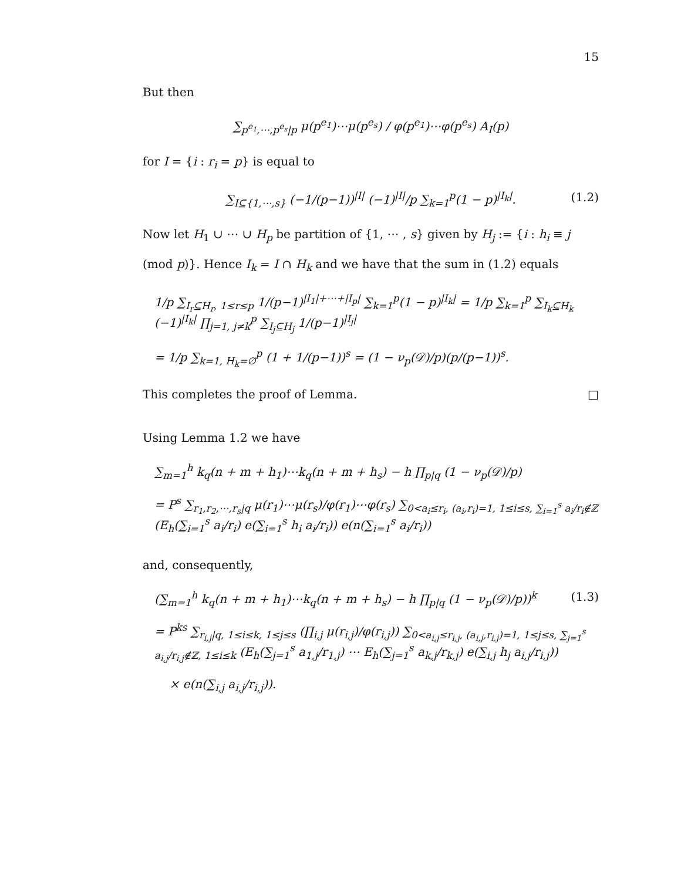15
But then
∑<sub>p<sup>e<sub>1</sub></sup>,⋯,p<sup>e<sub>s</sub></sup>|p</sub> μ(p<sup>e<sub>1</sub></sup>)⋯μ(p<sup>e<sub>s</sub></sup>) / φ(p<sup>e<sub>1</sub></sup>)⋯φ(p<sup>e<sub>s</sub></sup>) A<sub>I</sub>(p)
for I = {i : r<sub>i</sub> = p} is equal to
∑<sub>I⊆{1,⋯,s}</sub> (−1/(p−1))<sup>|I|</sup> (−1)<sup>|I|</sup>/p ∑<sub>k=1</sub><sup>p</sup>(1 − p)<sup>|I<sub>k</sub>|</sup>. (1.2)
Now let H<sub>1</sub> ∪ ⋯ ∪ H<sub>p</sub> be partition of {1, ⋯ , s} given by H<sub>j</sub> := {i : h<sub>i</sub> ≡ j (mod p)}. Hence I<sub>k</sub> = I ∩ H<sub>k</sub> and we have that the sum in (1.2) equals
1/p ∑<sub>I<sub>r</sub>⊆H<sub>r</sub>, 1≤r≤p</sub> 1/(p−1)<sup>|I<sub>1</sub>|+⋯+|I<sub>p</sub>|</sup> ∑<sub>k=1</sub><sup>p</sup>(1 − p)<sup>|I<sub>k</sub>|</sup> = 1/p ∑<sub>k=1</sub><sup>p</sup> ∑<sub>I<sub>k</sub>⊆H<sub>k</sub></sub> (−1)<sup>|I<sub>k</sub>|</sup> ∏<sub>j=1, j≠k</sub><sup>p</sup> ∑<sub>I<sub>j</sub>⊆H<sub>j</sub></sub> 1/(p−1)<sup>|I<sub>j</sub>|</sup>
= 1/p ∑<sub>k=1, H<sub>k</sub>=∅</sub><sup>p</sup> (1 + 1/(p−1))<sup>s</sup> = (1 − ν<sub>p</sub>(𝒟)/p)(p/(p−1))<sup>s</sup>.
This completes the proof of Lemma. □
Using Lemma 1.2 we have
∑<sub>m=1</sub><sup>h</sup> k<sub>q</sub>(n + m + h<sub>1</sub>)⋯k<sub>q</sub>(n + m + h<sub>s</sub>) − h ∏<sub>p|q</sub> (1 − ν<sub>p</sub>(𝒟)/p)
= P<sup>s</sup> ∑<sub>r<sub>1</sub>,r<sub>2</sub>,⋯,r<sub>s</sub>|q</sub> μ(r<sub>1</sub>)⋯μ(r<sub>s</sub>)/φ(r<sub>1</sub>)⋯φ(r<sub>s</sub>) ∑<sub>0<a<sub>i</sub>≤r<sub>i</sub>, (a<sub>i</sub>,r<sub>i</sub>)=1, 1≤i≤s, ∑<sub>i=1</sub><sup>s</sup> a<sub>i</sub>/r<sub>i</sub>∉ℤ</sub> (E<sub>h</sub>(∑<sub>i=1</sub><sup>s</sup> a<sub>i</sub>/r<sub>i</sub>) e(∑<sub>i=1</sub><sup>s</sup> h<sub>i</sub> a<sub>i</sub>/r<sub>i</sub>)) e(n(∑<sub>i=1</sub><sup>s</sup> a<sub>i</sub>/r<sub>i</sub>))
and, consequently,
(∑<sub>m=1</sub><sup>h</sup> k<sub>q</sub>(n + m + h<sub>1</sub>)⋯k<sub>q</sub>(n + m + h<sub>s</sub>) − h ∏<sub>p|q</sub> (1 − ν<sub>p</sub>(𝒟)/p))<sup>k</sup> (1.3)
= P<sup>ks</sup> ∑<sub>r<sub>i,j</sub>|q, 1≤i≤k, 1≤j≤s</sub> (∏<sub>i,j</sub> μ(r<sub>i,j</sub>)/φ(r<sub>i,j</sub>)) ∑<sub>0<a<sub>i,j</sub>≤r<sub>i,j</sub>, (a<sub>i,j</sub>,r<sub>i,j</sub>)=1, 1≤j≤s, ∑<sub>j=1</sub><sup>s</sup> a<sub>i,j</sub>/r<sub>i,j</sub>∉ℤ, 1≤i≤k</sub> (E<sub>h</sub>(∑<sub>j=1</sub><sup>s</sup> a<sub>1,j</sub>/r<sub>1,j</sub>) ⋯ E<sub>h</sub>(∑<sub>j=1</sub><sup>s</sup> a<sub>k,j</sub>/r<sub>k,j</sub>) e(∑<sub>i,j</sub> h<sub>j</sub> a<sub>i,j</sub>/r<sub>i,j</sub>))
× e(n(∑<sub>i,j</sub> a<sub>i,j</sub>/r<sub>i,j</sub>)).